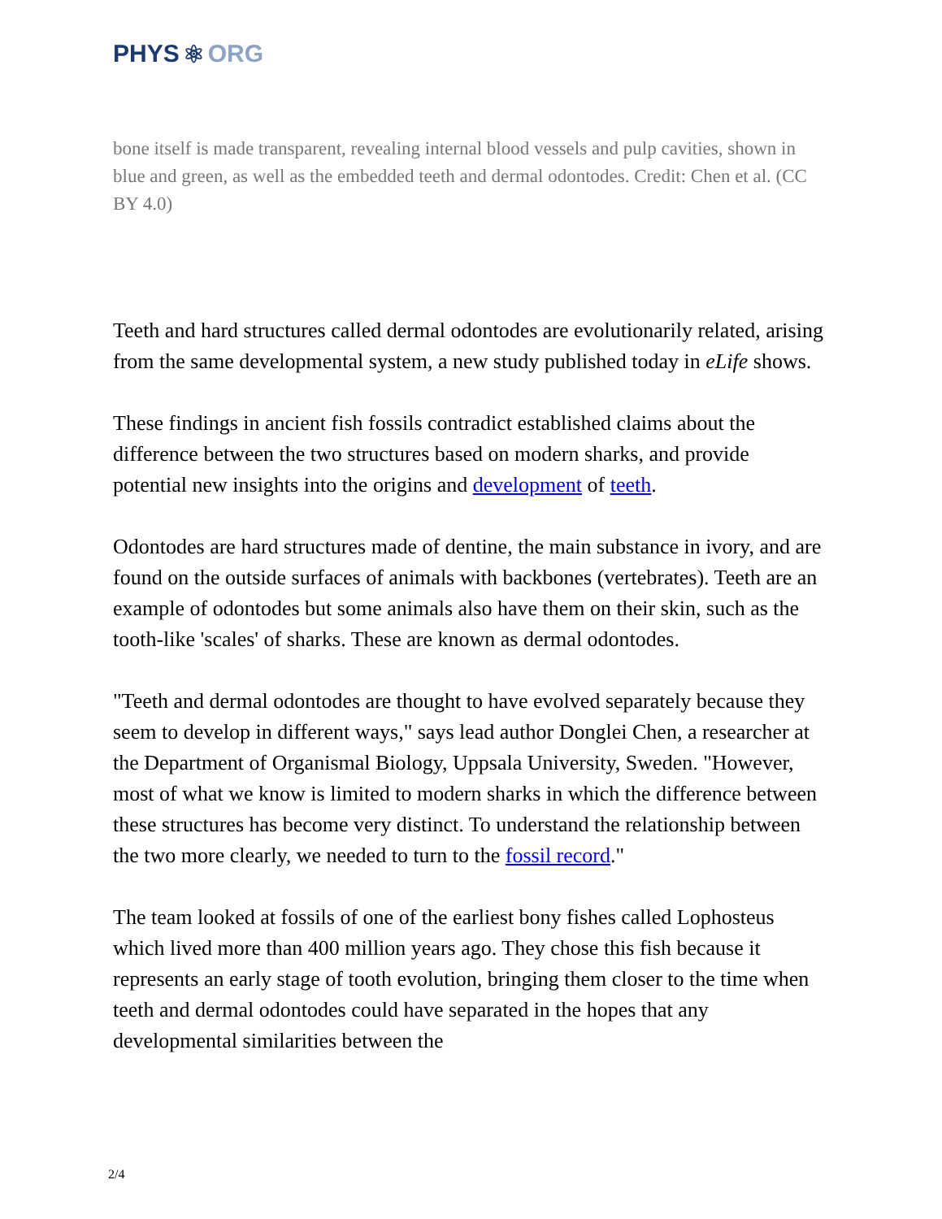PHYS ⚛ ORG
bone itself is made transparent, revealing internal blood vessels and pulp cavities, shown in blue and green, as well as the embedded teeth and dermal odontodes. Credit: Chen et al. (CC BY 4.0)
Teeth and hard structures called dermal odontodes are evolutionarily related, arising from the same developmental system, a new study published today in eLife shows.
These findings in ancient fish fossils contradict established claims about the difference between the two structures based on modern sharks, and provide potential new insights into the origins and development of teeth.
Odontodes are hard structures made of dentine, the main substance in ivory, and are found on the outside surfaces of animals with backbones (vertebrates). Teeth are an example of odontodes but some animals also have them on their skin, such as the tooth-like 'scales' of sharks. These are known as dermal odontodes.
"Teeth and dermal odontodes are thought to have evolved separately because they seem to develop in different ways," says lead author Donglei Chen, a researcher at the Department of Organismal Biology, Uppsala University, Sweden. "However, most of what we know is limited to modern sharks in which the difference between these structures has become very distinct. To understand the relationship between the two more clearly, we needed to turn to the fossil record."
The team looked at fossils of one of the earliest bony fishes called Lophosteus which lived more than 400 million years ago. They chose this fish because it represents an early stage of tooth evolution, bringing them closer to the time when teeth and dermal odontodes could have separated in the hopes that any developmental similarities between the
2/4